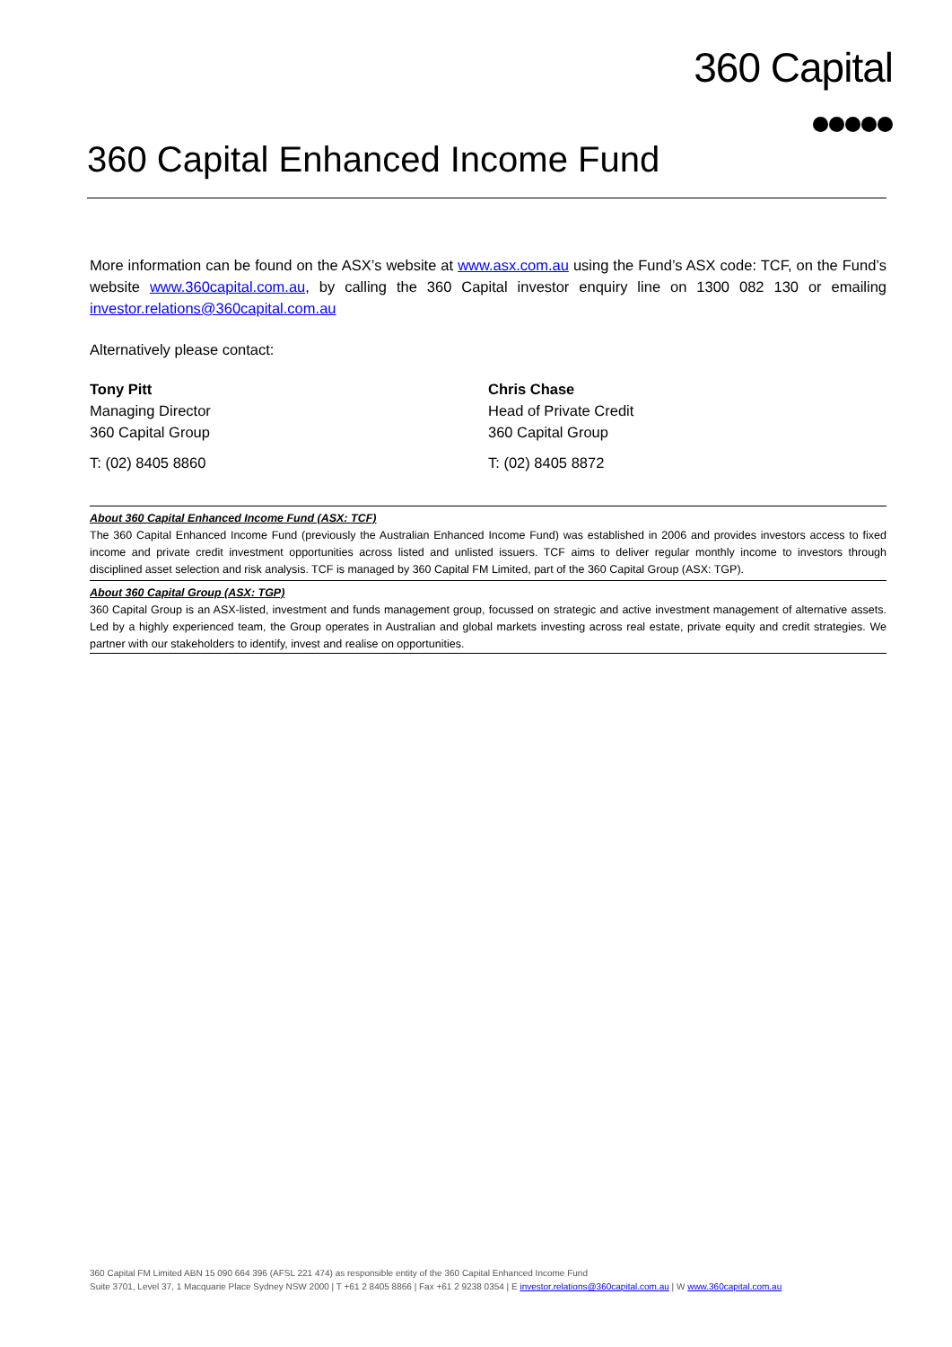360 Capital
360 Capital Enhanced Income Fund
More information can be found on the ASX’s website at www.asx.com.au using the Fund’s ASX code: TCF, on the Fund’s website www.360capital.com.au, by calling the 360 Capital investor enquiry line on 1300 082 130 or emailing investor.relations@360capital.com.au
Alternatively please contact:
Tony Pitt
Managing Director
360 Capital Group
T: (02) 8405 8860
Chris Chase
Head of Private Credit
360 Capital Group
T: (02) 8405 8872
About 360 Capital Enhanced Income Fund (ASX: TCF)
The 360 Capital Enhanced Income Fund (previously the Australian Enhanced Income Fund) was established in 2006 and provides investors access to fixed income and private credit investment opportunities across listed and unlisted issuers. TCF aims to deliver regular monthly income to investors through disciplined asset selection and risk analysis. TCF is managed by 360 Capital FM Limited, part of the 360 Capital Group (ASX: TGP).
About 360 Capital Group (ASX: TGP)
360 Capital Group is an ASX-listed, investment and funds management group, focussed on strategic and active investment management of alternative assets. Led by a highly experienced team, the Group operates in Australian and global markets investing across real estate, private equity and credit strategies. We partner with our stakeholders to identify, invest and realise on opportunities.
360 Capital FM Limited ABN 15 090 664 396 (AFSL 221 474) as responsible entity of the 360 Capital Enhanced Income Fund
Suite 3701, Level 37, 1 Macquarie Place Sydney NSW 2000 | T +61 2 8405 8866 | Fax +61 2 9238 0354 | E investor.relations@360capital.com.au | W www.360capital.com.au